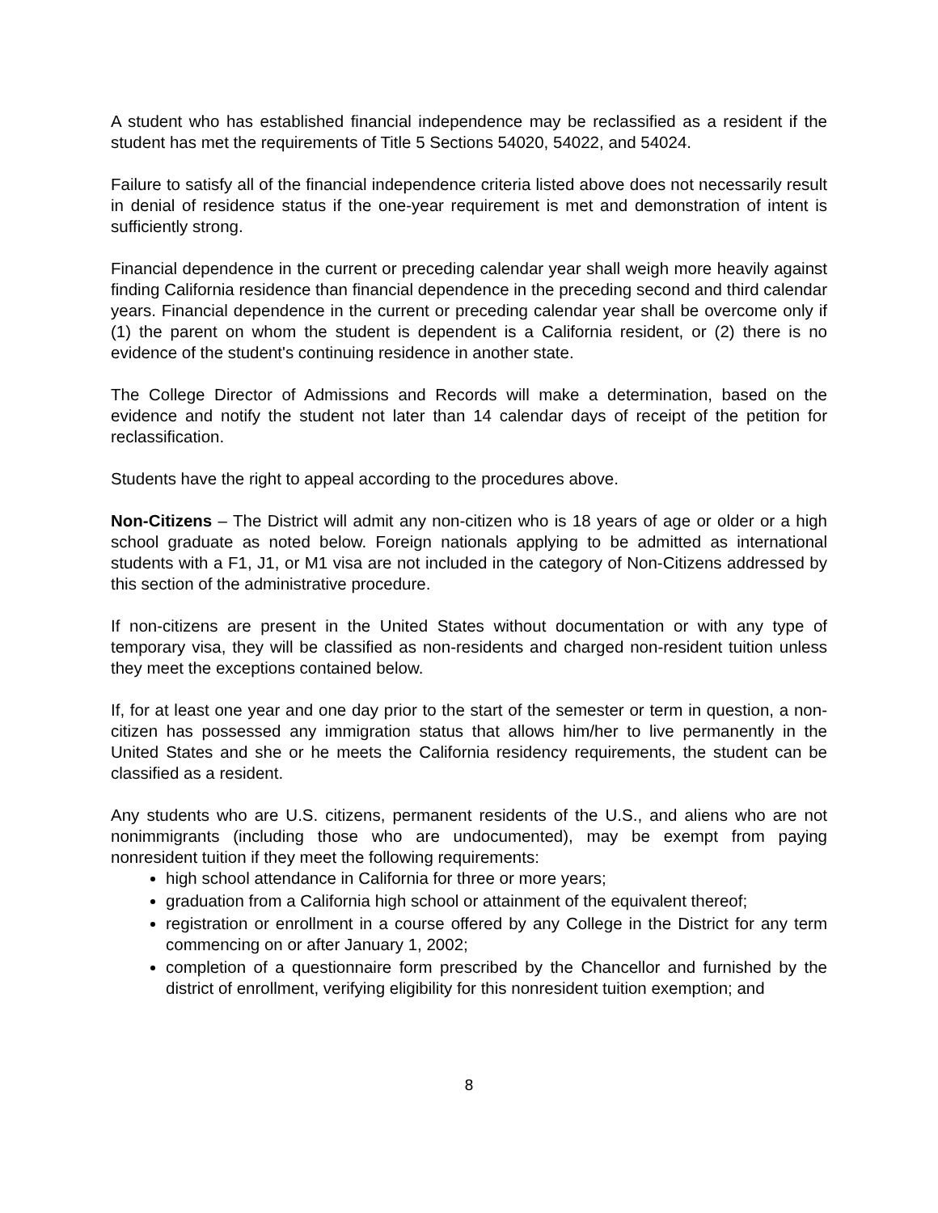A student who has established financial independence may be reclassified as a resident if the student has met the requirements of Title 5 Sections 54020, 54022, and 54024.
Failure to satisfy all of the financial independence criteria listed above does not necessarily result in denial of residence status if the one-year requirement is met and demonstration of intent is sufficiently strong.
Financial dependence in the current or preceding calendar year shall weigh more heavily against finding California residence than financial dependence in the preceding second and third calendar years. Financial dependence in the current or preceding calendar year shall be overcome only if (1) the parent on whom the student is dependent is a California resident, or (2) there is no evidence of the student's continuing residence in another state.
The College Director of Admissions and Records will make a determination, based on the evidence and notify the student not later than 14 calendar days of receipt of the petition for reclassification.
Students have the right to appeal according to the procedures above.
Non-Citizens – The District will admit any non-citizen who is 18 years of age or older or a high school graduate as noted below. Foreign nationals applying to be admitted as international students with a F1, J1, or M1 visa are not included in the category of Non-Citizens addressed by this section of the administrative procedure.
If non-citizens are present in the United States without documentation or with any type of temporary visa, they will be classified as non-residents and charged non-resident tuition unless they meet the exceptions contained below.
If, for at least one year and one day prior to the start of the semester or term in question, a non-citizen has possessed any immigration status that allows him/her to live permanently in the United States and she or he meets the California residency requirements, the student can be classified as a resident.
Any students who are U.S. citizens, permanent residents of the U.S., and aliens who are not nonimmigrants (including those who are undocumented), may be exempt from paying nonresident tuition if they meet the following requirements:
high school attendance in California for three or more years;
graduation from a California high school or attainment of the equivalent thereof;
registration or enrollment in a course offered by any College in the District for any term commencing on or after January 1, 2002;
completion of a questionnaire form prescribed by the Chancellor and furnished by the district of enrollment, verifying eligibility for this nonresident tuition exemption; and
8